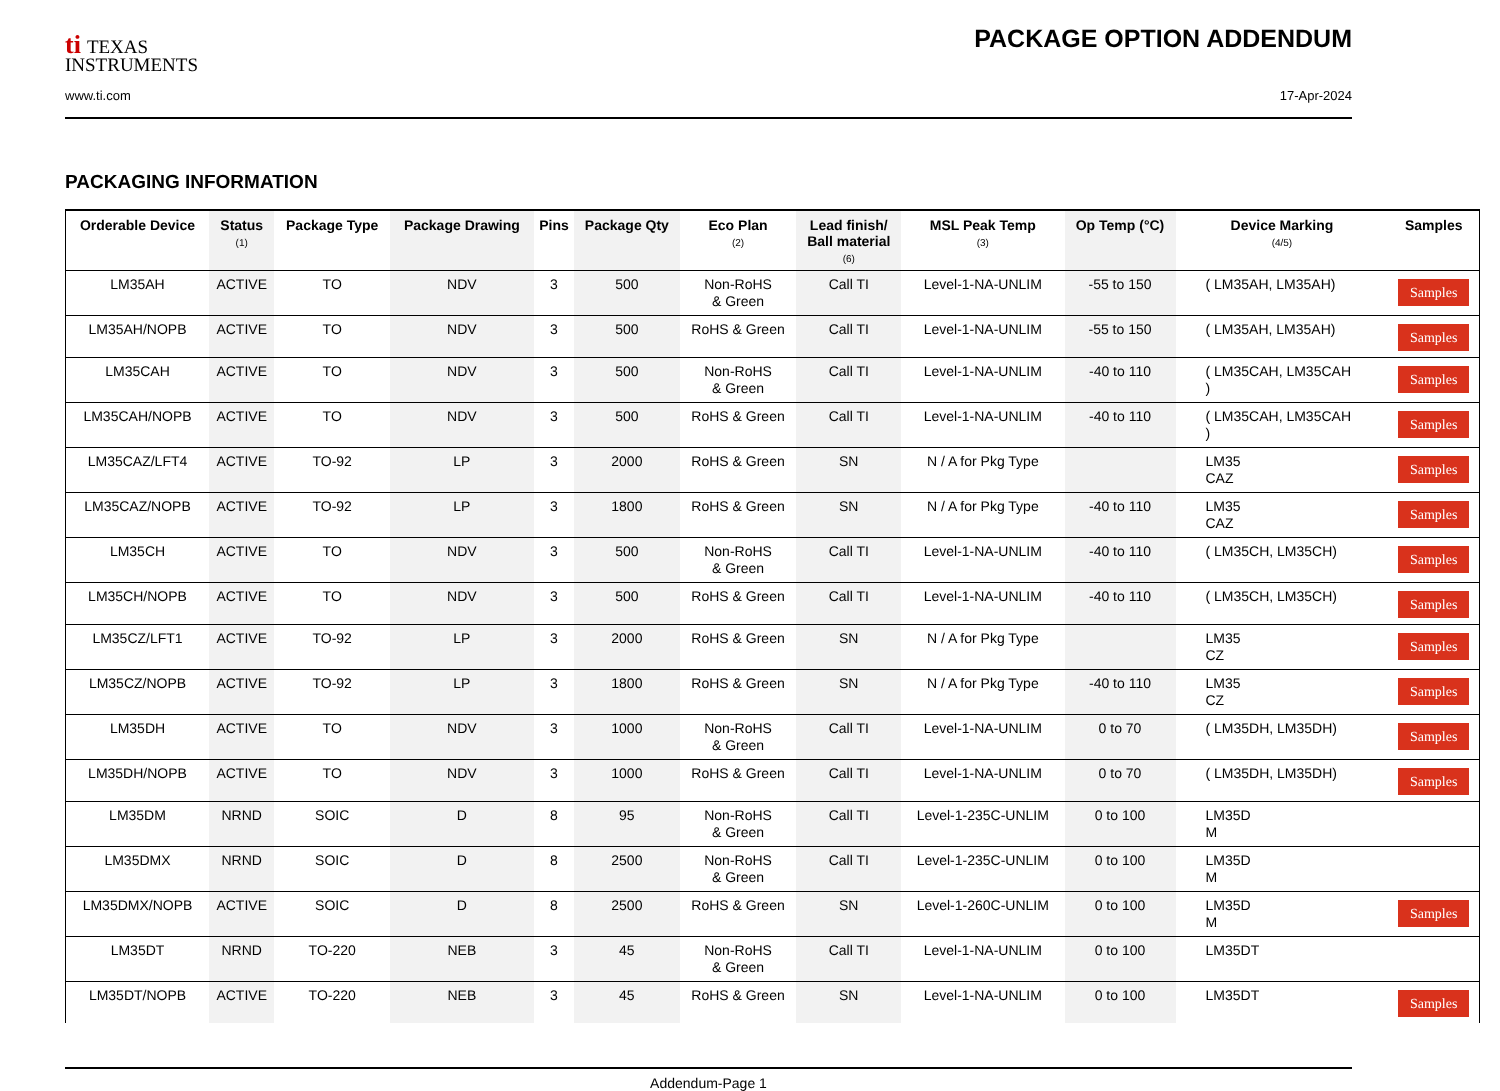ti TEXAS
INSTRUMENTS
PACKAGE OPTION ADDENDUM
www.ti.com 17-Apr-2024
PACKAGING INFORMATION
| Orderable Device | Status (1) | Package Type | Package Drawing | Pins | Package Qty | Eco Plan (2) | Lead finish/ Ball material (6) | MSL Peak Temp (3) | Op Temp (°C) | Device Marking (4/5) | Samples |
| --- | --- | --- | --- | --- | --- | --- | --- | --- | --- | --- | --- |
| LM35AH | ACTIVE | TO | NDV | 3 | 500 | Non-RoHS & Green | Call TI | Level-1-NA-UNLIM | -55 to 150 | ( LM35AH, LM35AH) | Samples |
| LM35AH/NOPB | ACTIVE | TO | NDV | 3 | 500 | RoHS & Green | Call TI | Level-1-NA-UNLIM | -55 to 150 | ( LM35AH, LM35AH) | Samples |
| LM35CAH | ACTIVE | TO | NDV | 3 | 500 | Non-RoHS & Green | Call TI | Level-1-NA-UNLIM | -40 to 110 | ( LM35CAH, LM35CAH ) | Samples |
| LM35CAH/NOPB | ACTIVE | TO | NDV | 3 | 500 | RoHS & Green | Call TI | Level-1-NA-UNLIM | -40 to 110 | ( LM35CAH, LM35CAH ) | Samples |
| LM35CAZ/LFT4 | ACTIVE | TO-92 | LP | 3 | 2000 | RoHS & Green | SN | N / A for Pkg Type | | LM35 CAZ | Samples |
| LM35CAZ/NOPB | ACTIVE | TO-92 | LP | 3 | 1800 | RoHS & Green | SN | N / A for Pkg Type | -40 to 110 | LM35 CAZ | Samples |
| LM35CH | ACTIVE | TO | NDV | 3 | 500 | Non-RoHS & Green | Call TI | Level-1-NA-UNLIM | -40 to 110 | ( LM35CH, LM35CH) | Samples |
| LM35CH/NOPB | ACTIVE | TO | NDV | 3 | 500 | RoHS & Green | Call TI | Level-1-NA-UNLIM | -40 to 110 | ( LM35CH, LM35CH) | Samples |
| LM35CZ/LFT1 | ACTIVE | TO-92 | LP | 3 | 2000 | RoHS & Green | SN | N / A for Pkg Type | | LM35 CZ | Samples |
| LM35CZ/NOPB | ACTIVE | TO-92 | LP | 3 | 1800 | RoHS & Green | SN | N / A for Pkg Type | -40 to 110 | LM35 CZ | Samples |
| LM35DH | ACTIVE | TO | NDV | 3 | 1000 | Non-RoHS & Green | Call TI | Level-1-NA-UNLIM | 0 to 70 | ( LM35DH, LM35DH) | Samples |
| LM35DH/NOPB | ACTIVE | TO | NDV | 3 | 1000 | RoHS & Green | Call TI | Level-1-NA-UNLIM | 0 to 70 | ( LM35DH, LM35DH) | Samples |
| LM35DM | NRND | SOIC | D | 8 | 95 | Non-RoHS & Green | Call TI | Level-1-235C-UNLIM | 0 to 100 | LM35D M | |
| LM35DMX | NRND | SOIC | D | 8 | 2500 | Non-RoHS & Green | Call TI | Level-1-235C-UNLIM | 0 to 100 | LM35D M | |
| LM35DMX/NOPB | ACTIVE | SOIC | D | 8 | 2500 | RoHS & Green | SN | Level-1-260C-UNLIM | 0 to 100 | LM35D M | Samples |
| LM35DT | NRND | TO-220 | NEB | 3 | 45 | Non-RoHS & Green | Call TI | Level-1-NA-UNLIM | 0 to 100 | LM35DT | |
| LM35DT/NOPB | ACTIVE | TO-220 | NEB | 3 | 45 | RoHS & Green | SN | Level-1-NA-UNLIM | 0 to 100 | LM35DT | Samples |
Addendum-Page 1